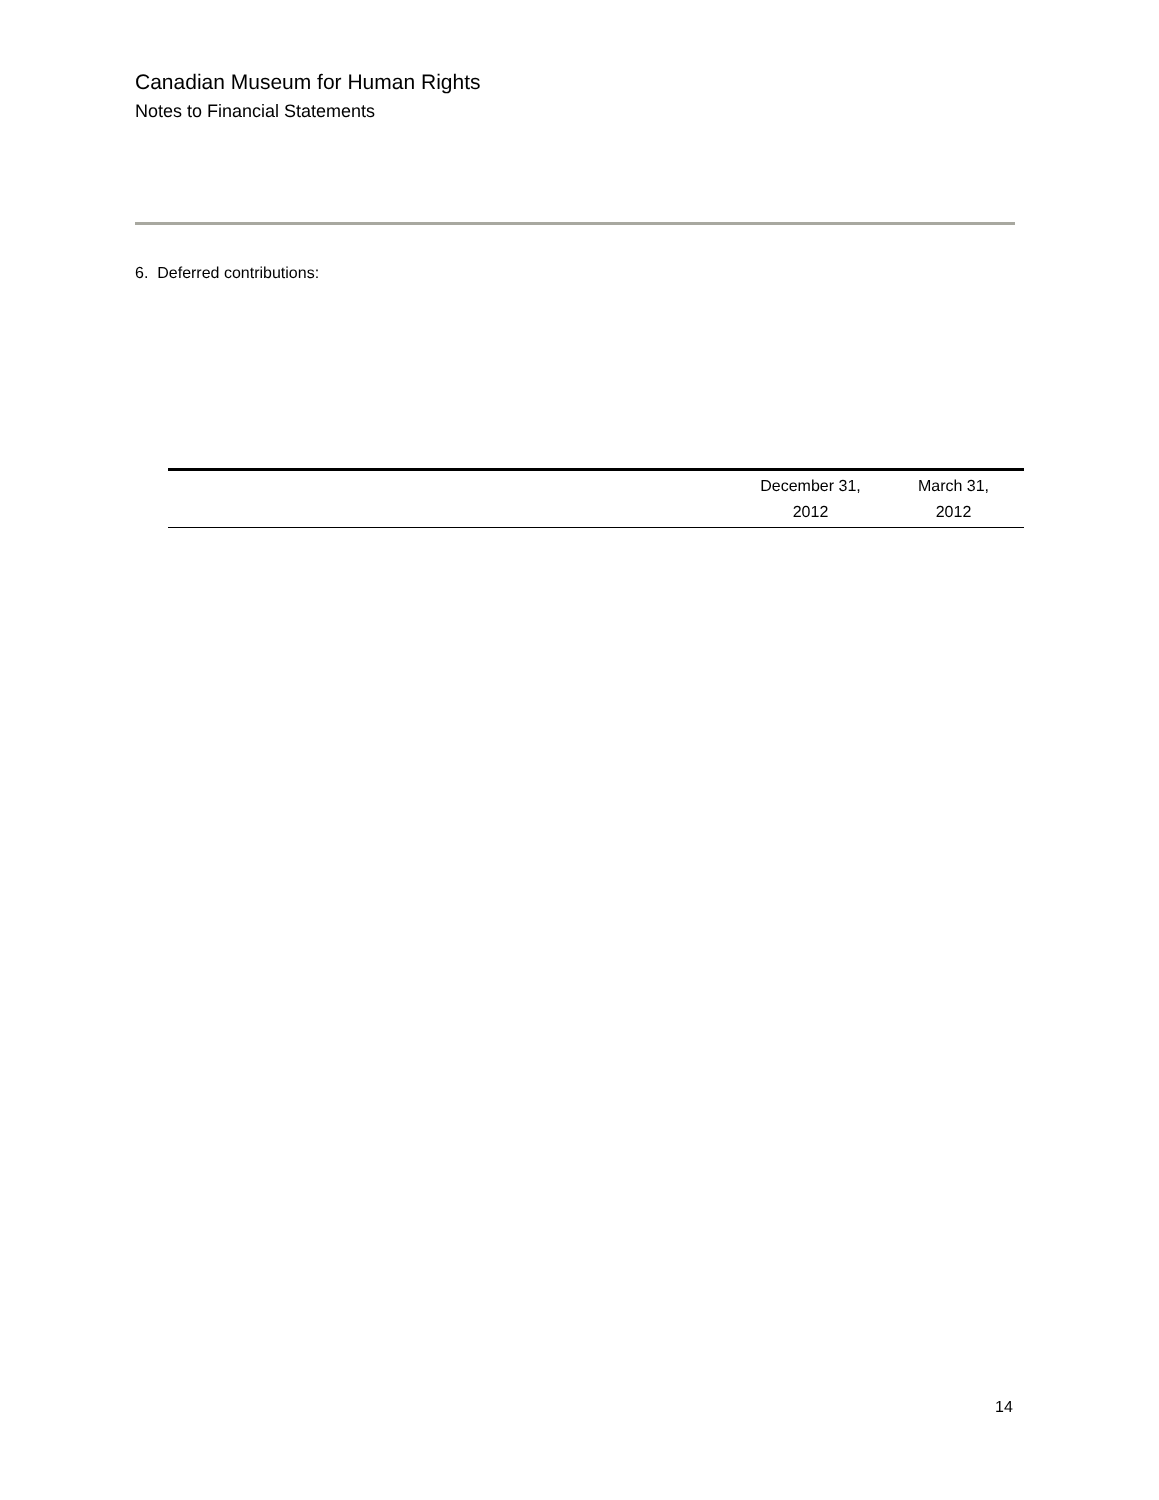Canadian Museum for Human Rights
Notes to Financial Statements
6. Deferred contributions:
| | December 31, 2012 | March 31, 2012 |
| --- | --- | --- |
14